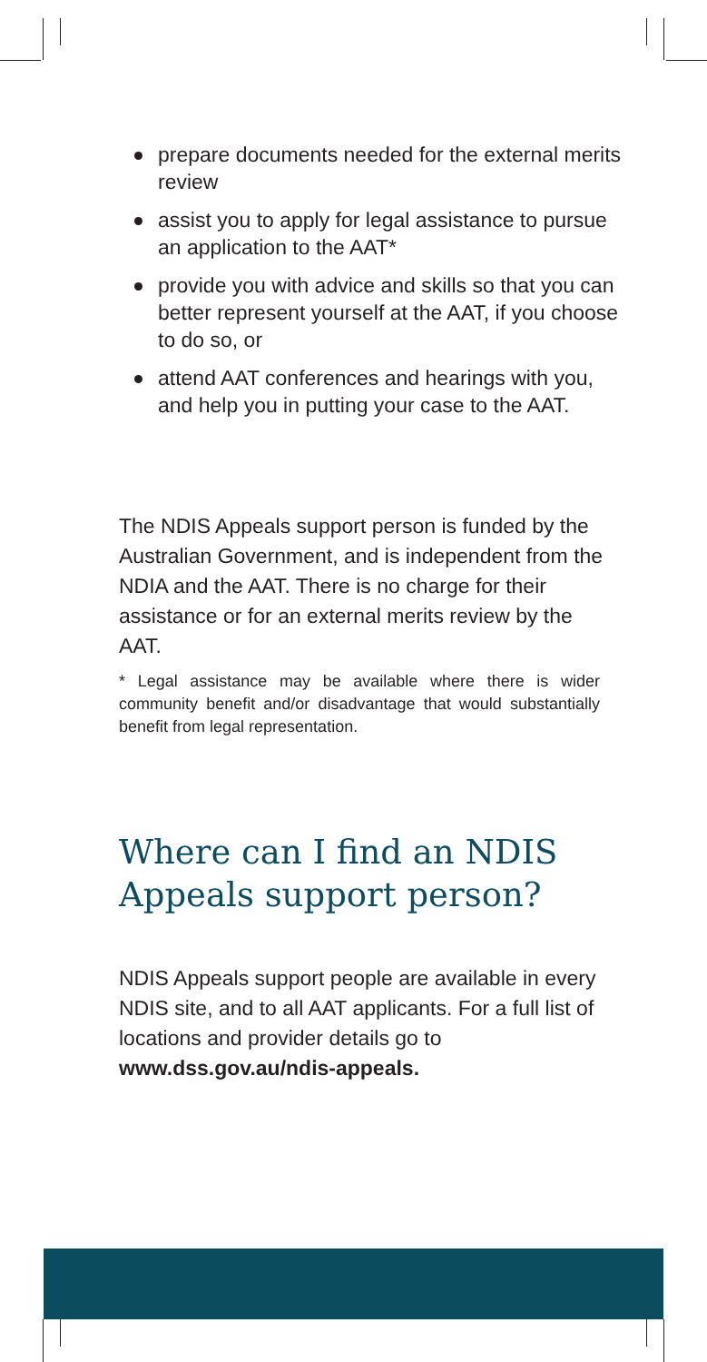prepare documents needed for the external merits review
assist you to apply for legal assistance to pursue an application to the AAT*
provide you with advice and skills so that you can better represent yourself at the AAT, if you choose to do so, or
attend AAT conferences and hearings with you, and help you in putting your case to the AAT.
The NDIS Appeals support person is funded by the Australian Government, and is independent from the NDIA and the AAT. There is no charge for their assistance or for an external merits review by the AAT.
* Legal assistance may be available where there is wider community benefit and/or disadvantage that would substantially benefit from legal representation.
Where can I find an NDIS
Appeals support person?
NDIS Appeals support people are available in every NDIS site, and to all AAT applicants. For a full list of locations and provider details go to www.dss.gov.au/ndis-appeals.